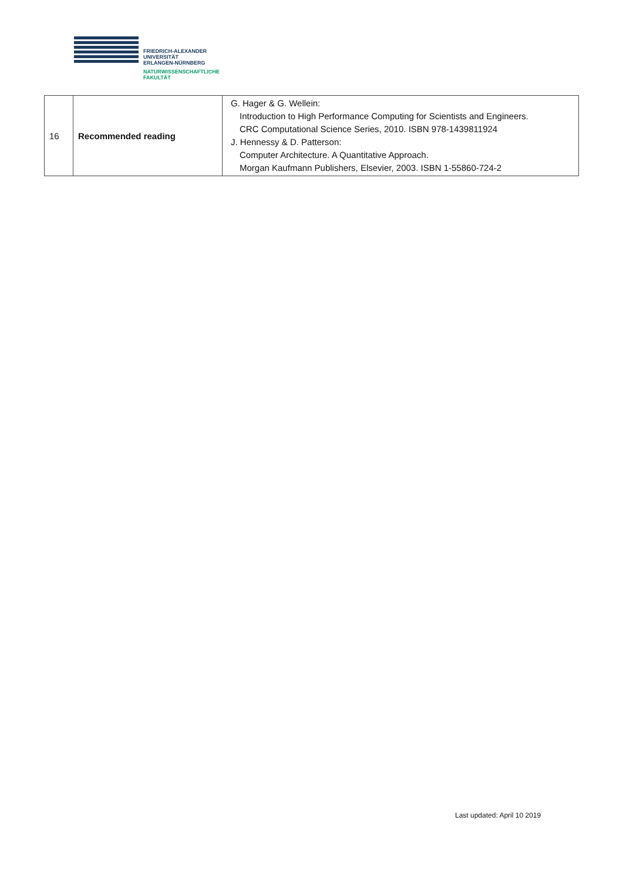FRIEDRICH-ALEXANDER
UNIVERSITÄT
ERLANGEN-NÜRNBERG
NATURWISSENSCHAFTLICHE
FAKULTÄT
| 16 | Recommended reading | G. Hager & G. Wellein: Introduction to High Performance Computing for Scientists and Engineers. CRC Computational Science Series, 2010. ISBN 978-1439811924 J. Hennessy & D. Patterson: Computer Architecture. A Quantitative Approach. Morgan Kaufmann Publishers, Elsevier, 2003. ISBN 1-55860-724-2 |
Last updated: April 10 2019